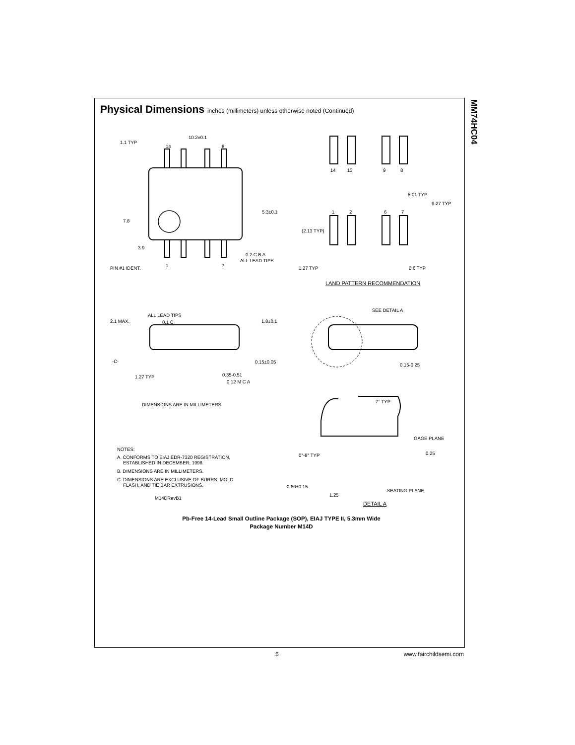MM74HC04
Physical Dimensions inches (millimeters) unless otherwise noted (Continued)
10.2±0.1
1.1 TYP
14
8
5.3±0.1
7.8
3.9
0.2 C B A
ALL LEAD TIPS
PIN #1 IDENT.
1
7
14
13
9
8
5.01 TYP
9.27 TYP
1
2
6
7
(2.13 TYP)
1.27 TYP
0.6 TYP
LAND PATTERN RECOMMENDATION
ALL LEAD TIPS
2.1 MAX.
0.1 C
1.8±0.1
SEE DETAIL A
-C-
0.15±0.05
0.15-0.25
1.27 TYP
0.35-0.51
0.12 M C A
DIMENSIONS ARE IN MILLIMETERS
7° TYP
GAGE PLANE
0.25
0°-8° TYP
NOTES:
A. CONFORMS TO EIAJ EDR-7320 REGISTRATION,
ESTABLISHED IN DECEMBER, 1998.
B. DIMENSIONS ARE IN MILLIMETERS.
C. DIMENSIONS ARE EXCLUSIVE OF BURRS, MOLD
FLASH, AND TIE BAR EXTRUSIONS.
M14DRevB1
0.60±0.15
1.25
SEATING PLANE
DETAIL A
Pb-Free 14-Lead Small Outline Package (SOP), EIAJ TYPE II, 5.3mm Wide
Package Number M14D
5 www.fairchildsemi.com